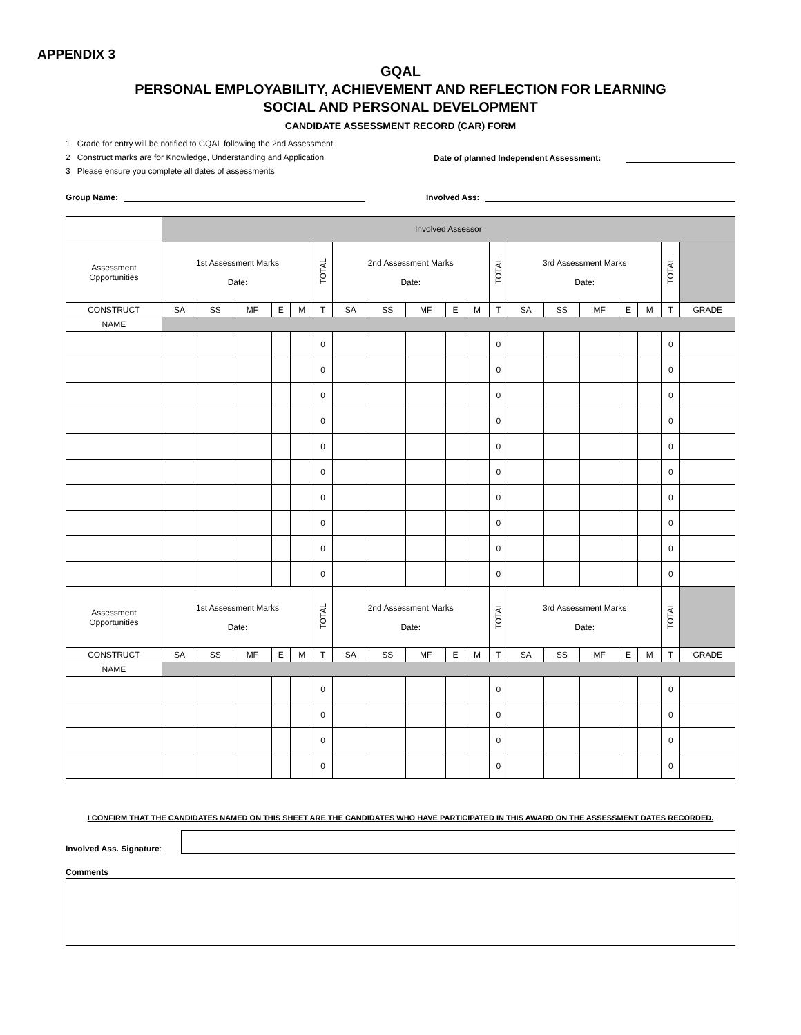APPENDIX 3
GQAL
PERSONAL EMPLOYABILITY, ACHIEVEMENT AND REFLECTION FOR LEARNING
SOCIAL AND PERSONAL DEVELOPMENT
CANDIDATE ASSESSMENT RECORD (CAR) FORM
1 Grade for entry will be notified to GQAL following the 2nd Assessment
2 Construct marks are for Knowledge, Understanding and Application
3 Please ensure you complete all dates of assessments
Date of planned Independent Assessment:
Group Name:
Involved Ass:
| | Involved Assessor | | | | | | | | | | | | | | | | | | |
| Assessment Opportunities | 1st Assessment Marks Date: | | | | | TOTAL | 2nd Assessment Marks Date: | | | | | TOTAL | 3rd Assessment Marks Date: | | | | | TOTAL | |
| CONSTRUCT | SA | SS | MF | E | M | T | SA | SS | MF | E | M | T | SA | SS | MF | E | M | T | GRADE |
| NAME | | | | | | | | | | | | | | | | | | | |
| | | | | | | 0 | | | | | | 0 | | | | | | 0 | |
| | | | | | | 0 | | | | | | 0 | | | | | | 0 | |
| | | | | | | 0 | | | | | | 0 | | | | | | 0 | |
| | | | | | | 0 | | | | | | 0 | | | | | | 0 | |
| | | | | | | 0 | | | | | | 0 | | | | | | 0 | |
| | | | | | | 0 | | | | | | 0 | | | | | | 0 | |
| | | | | | | 0 | | | | | | 0 | | | | | | 0 | |
| | | | | | | 0 | | | | | | 0 | | | | | | 0 | |
| | | | | | | 0 | | | | | | 0 | | | | | | 0 | |
| | | | | | | 0 | | | | | | 0 | | | | | | 0 | |
| Assessment Opportunities | 1st Assessment Marks Date: | | | | | TOTAL | 2nd Assessment Marks Date: | | | | | TOTAL | 3rd Assessment Marks Date: | | | | | TOTAL | |
| CONSTRUCT | SA | SS | MF | E | M | T | SA | SS | MF | E | M | T | SA | SS | MF | E | M | T | GRADE |
| NAME | | | | | | | | | | | | | | | | | | | |
| | | | | | | 0 | | | | | | 0 | | | | | | 0 | |
| | | | | | | 0 | | | | | | 0 | | | | | | 0 | |
| | | | | | | 0 | | | | | | 0 | | | | | | 0 | |
| | | | | | | 0 | | | | | | 0 | | | | | | 0 | |
I CONFIRM THAT THE CANDIDATES NAMED ON THIS SHEET ARE THE CANDIDATES WHO HAVE PARTICIPATED IN THIS AWARD ON THE ASSESSMENT DATES RECORDED.
Involved Ass. Signature:
Comments